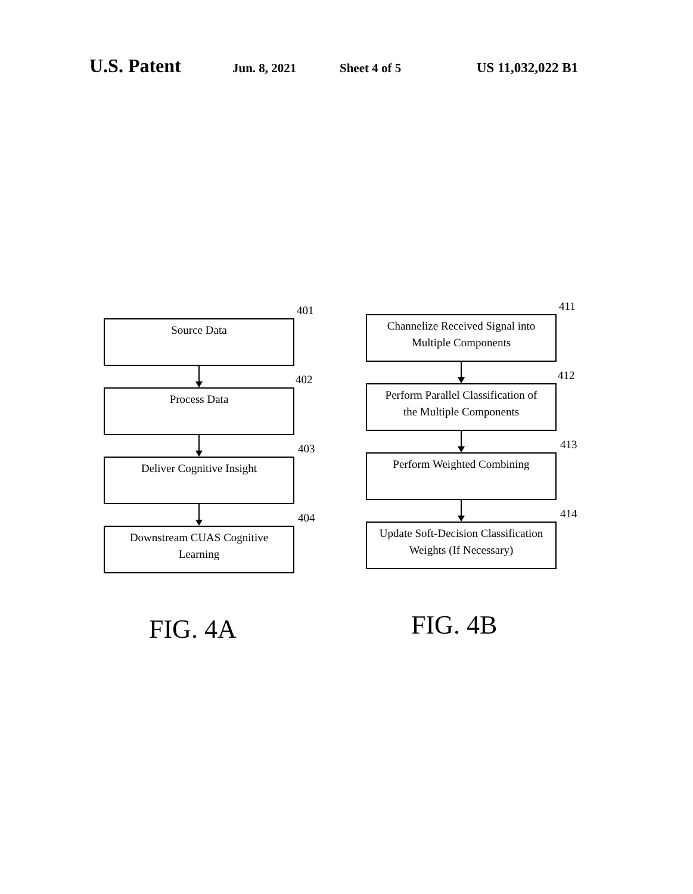U.S. Patent Jun. 8, 2021 Sheet 4 of 5 US 11,032,022 B1
401
Source Data
402
Process Data
403
Deliver Cognitive Insight
404
Downstream CUAS Cognitive
Learning
FIG. 4A
411
Channelize Received Signal into
Multiple Components
412
Perform Parallel Classification of
the Multiple Components
413
Perform Weighted Combining
414
Update Soft-Decision Classification
Weights (If Necessary)
FIG. 4B